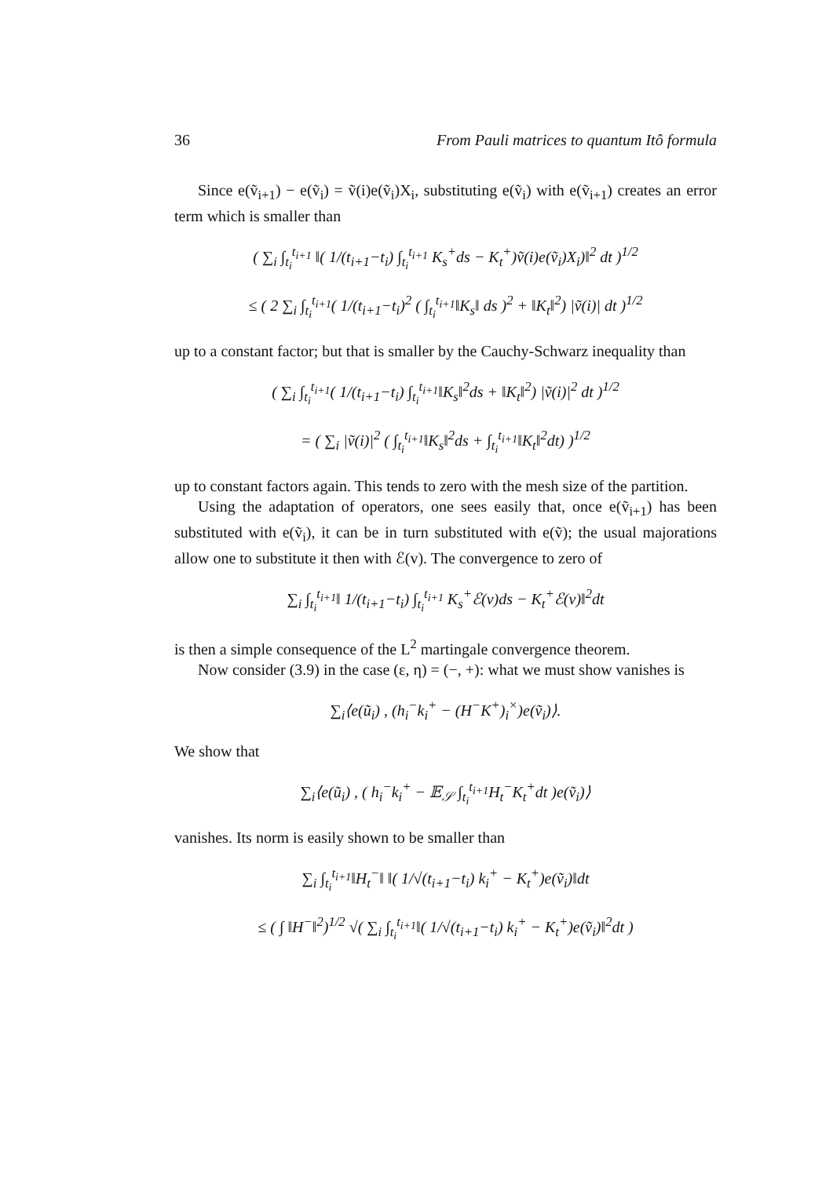36 From Pauli matrices to quantum Itô formula
Since e(ṽ<sub>i+1</sub>) − e(ṽ<sub>i</sub>) = ṽ(i)e(ṽ<sub>i</sub>)X<sub>i</sub>, substituting e(ṽ<sub>i</sub>) with e(ṽ<sub>i+1</sub>) creates an error term which is smaller than
( ∑<sub>i</sub> ∫<sub>t<sub>i</sub></sub><sup>t<sub>i+1</sub></sup> ‖( 1/(t<sub>i+1</sub>−t<sub>i</sub>) ∫<sub>t<sub>i</sub></sub><sup>t<sub>i+1</sub></sup> K<sub>s</sub><sup>+</sup>ds − K<sub>t</sub><sup>+</sup>)ṽ(i)e(ṽ<sub>i</sub>)X<sub>i</sub>)‖<sup>2</sup> dt )<sup>1/2</sup>
≤ ( 2 ∑<sub>i</sub> ∫<sub>t<sub>i</sub></sub><sup>t<sub>i+1</sub></sup>( 1/(t<sub>i+1</sub>−t<sub>i</sub>)<sup>2</sup> ( ∫<sub>t<sub>i</sub></sub><sup>t<sub>i+1</sub></sup>‖K<sub>s</sub>‖ ds )<sup>2</sup> + ‖K<sub>t</sub>‖<sup>2</sup>) |ṽ(i)| dt )<sup>1/2</sup>
up to a constant factor; but that is smaller by the Cauchy-Schwarz inequality than
( ∑<sub>i</sub> ∫<sub>t<sub>i</sub></sub><sup>t<sub>i+1</sub></sup>( 1/(t<sub>i+1</sub>−t<sub>i</sub>) ∫<sub>t<sub>i</sub></sub><sup>t<sub>i+1</sub></sup>‖K<sub>s</sub>‖<sup>2</sup>ds + ‖K<sub>t</sub>‖<sup>2</sup>) |ṽ(i)|<sup>2</sup> dt )<sup>1/2</sup>
= ( ∑<sub>i</sub> |ṽ(i)|<sup>2</sup> ( ∫<sub>t<sub>i</sub></sub><sup>t<sub>i+1</sub></sup>‖K<sub>s</sub>‖<sup>2</sup>ds + ∫<sub>t<sub>i</sub></sub><sup>t<sub>i+1</sub></sup>‖K<sub>t</sub>‖<sup>2</sup>dt) )<sup>1/2</sup>
up to constant factors again. This tends to zero with the mesh size of the partition.
Using the adaptation of operators, one sees easily that, once e(ṽ<sub>i+1</sub>) has been substituted with e(ṽ<sub>i</sub>), it can be in turn substituted with e(ṽ); the usual majorations allow one to substitute it then with ℰ(v). The convergence to zero of
∑<sub>i</sub> ∫<sub>t<sub>i</sub></sub><sup>t<sub>i+1</sub></sup>‖ 1/(t<sub>i+1</sub>−t<sub>i</sub>) ∫<sub>t<sub>i</sub></sub><sup>t<sub>i+1</sub></sup> K<sub>s</sub><sup>+</sup>ℰ(v)ds − K<sub>t</sub><sup>+</sup>ℰ(v)‖<sup>2</sup>dt
is then a simple consequence of the L<sup>2</sup> martingale convergence theorem.
Now consider (3.9) in the case (ε, η) = (−, +): what we must show vanishes is
∑<sub>i</sub>⟨e(ũ<sub>i</sub>) , (h<sub>i</sub><sup>−</sup>k<sub>i</sub><sup>+</sup> − (H<sup>−</sup>K<sup>+</sup>)<sub>i</sub><sup>×</sup>)e(ṽ<sub>i</sub>)⟩.
We show that
∑<sub>i</sub>⟨e(ũ<sub>i</sub>) , ( h<sub>i</sub><sup>−</sup>k<sub>i</sub><sup>+</sup> − 𝔼<sub>𝒮</sub> ∫<sub>t<sub>i</sub></sub><sup>t<sub>i+1</sub></sup>H<sub>t</sub><sup>−</sup>K<sub>t</sub><sup>+</sup>dt )e(ṽ<sub>i</sub>)⟩
vanishes. Its norm is easily shown to be smaller than
∑<sub>i</sub> ∫<sub>t<sub>i</sub></sub><sup>t<sub>i+1</sub></sup>‖H<sub>t</sub><sup>−</sup>‖ ‖( 1/√(t<sub>i+1</sub>−t<sub>i</sub>) k<sub>i</sub><sup>+</sup> − K<sub>t</sub><sup>+</sup>)e(ṽ<sub>i</sub>)‖dt
≤ ( ∫ ‖H<sup>−</sup>‖<sup>2</sup>)<sup>1/2</sup> √( ∑<sub>i</sub> ∫<sub>t<sub>i</sub></sub><sup>t<sub>i+1</sub></sup>‖( 1/√(t<sub>i+1</sub>−t<sub>i</sub>) k<sub>i</sub><sup>+</sup> − K<sub>t</sub><sup>+</sup>)e(ṽ<sub>i</sub>)‖<sup>2</sup>dt )